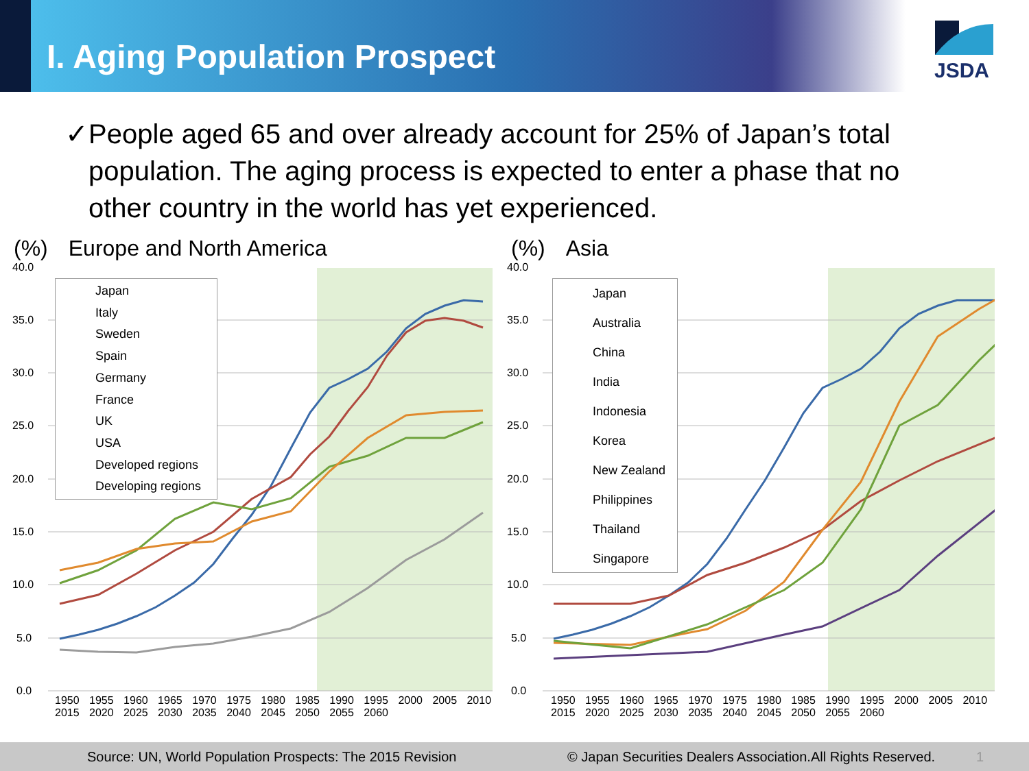I. Aging Population Prospect
JSDA
✓ People aged 65 and over already account for 25% of Japan’s total population. The aging process is expected to enter a phase that no other country in the world has yet experienced.
(%) Europe and North America
40.0
35.0
30.0
25.0
20.0
15.0
10.0
5.0
0.0
Japan
Italy
Sweden
Spain
Germany
France
UK
USA
Developed regions
Developing regions
1950 1955 1960 1965 1970 1975 1980 1985 1990 1995 2000 2005 2010 2015 2020 2025 2030 2035 2040 2045 2050 2055 2060
(%) Asia
40.0
35.0
30.0
25.0
20.0
15.0
10.0
5.0
0.0
Japan
Australia
China
India
Indonesia
Korea
New Zealand
Philippines
Thailand
Singapore
1950 1955 1960 1965 1970 1975 1980 1985 1990 1995 2000 2005 2010 2015 2020 2025 2030 2035 2040 2045 2050 2055 2060
Source: UN, World Population Prospects: The 2015 Revision © Japan Securities Dealers Association.All Rights Reserved. 1